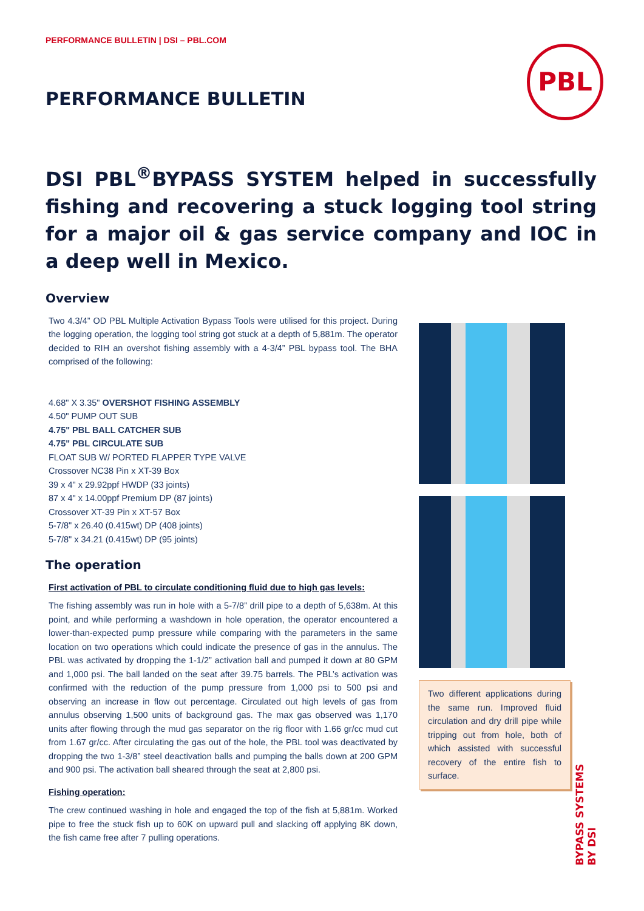PERFORMANCE BULLETIN | DSI – PBL.COM
PBL
PERFORMANCE BULLETIN
DSI PBL<sup>®</sup>BYPASS SYSTEM helped in successfully fishing and recovering a stuck logging tool string for a major oil & gas service company and IOC in a deep well in Mexico.
Overview
Two 4.3/4” OD PBL Multiple Activation Bypass Tools were utilised for this project. During the logging operation, the logging tool string got stuck at a depth of 5,881m. The operator decided to RIH an overshot fishing assembly with a 4-3/4” PBL bypass tool. The BHA comprised of the following:
4.68" X 3.35" OVERSHOT FISHING ASSEMBLY
4.50" PUMP OUT SUB
4.75" PBL BALL CATCHER SUB
4.75" PBL CIRCULATE SUB
FLOAT SUB W/ PORTED FLAPPER TYPE VALVE
Crossover NC38 Pin x XT-39 Box
39 x 4" x 29.92ppf HWDP (33 joints)
87 x 4" x 14.00ppf Premium DP (87 joints)
Crossover XT-39 Pin x XT-57 Box
5-7/8" x 26.40 (0.415wt) DP (408 joints)
5-7/8" x 34.21 (0.415wt) DP (95 joints)
The operation
First activation of PBL to circulate conditioning fluid due to high gas levels:
The fishing assembly was run in hole with a 5-7/8” drill pipe to a depth of 5,638m. At this point, and while performing a washdown in hole operation, the operator encountered a lower-than-expected pump pressure while comparing with the parameters in the same location on two operations which could indicate the presence of gas in the annulus. The PBL was activated by dropping the 1-1/2” activation ball and pumped it down at 80 GPM and 1,000 psi. The ball landed on the seat after 39.75 barrels. The PBL’s activation was confirmed with the reduction of the pump pressure from 1,000 psi to 500 psi and observing an increase in flow out percentage. Circulated out high levels of gas from annulus observing 1,500 units of background gas. The max gas observed was 1,170 units after flowing through the mud gas separator on the rig floor with 1.66 gr/cc mud cut from 1.67 gr/cc. After circulating the gas out of the hole, the PBL tool was deactivated by dropping the two 1-3/8” steel deactivation balls and pumping the balls down at 200 GPM and 900 psi. The activation ball sheared through the seat at 2,800 psi.
Fishing operation:
The crew continued washing in hole and engaged the top of the fish at 5,881m. Worked pipe to free the stuck fish up to 60K on upward pull and slacking off applying 8K down, the fish came free after 7 pulling operations.
Two different applications during the same run. Improved fluid circulation and dry drill pipe while tripping out from hole, both of which assisted with successful recovery of the entire fish to surface.
BYPASS SYSTEMS BY DSI